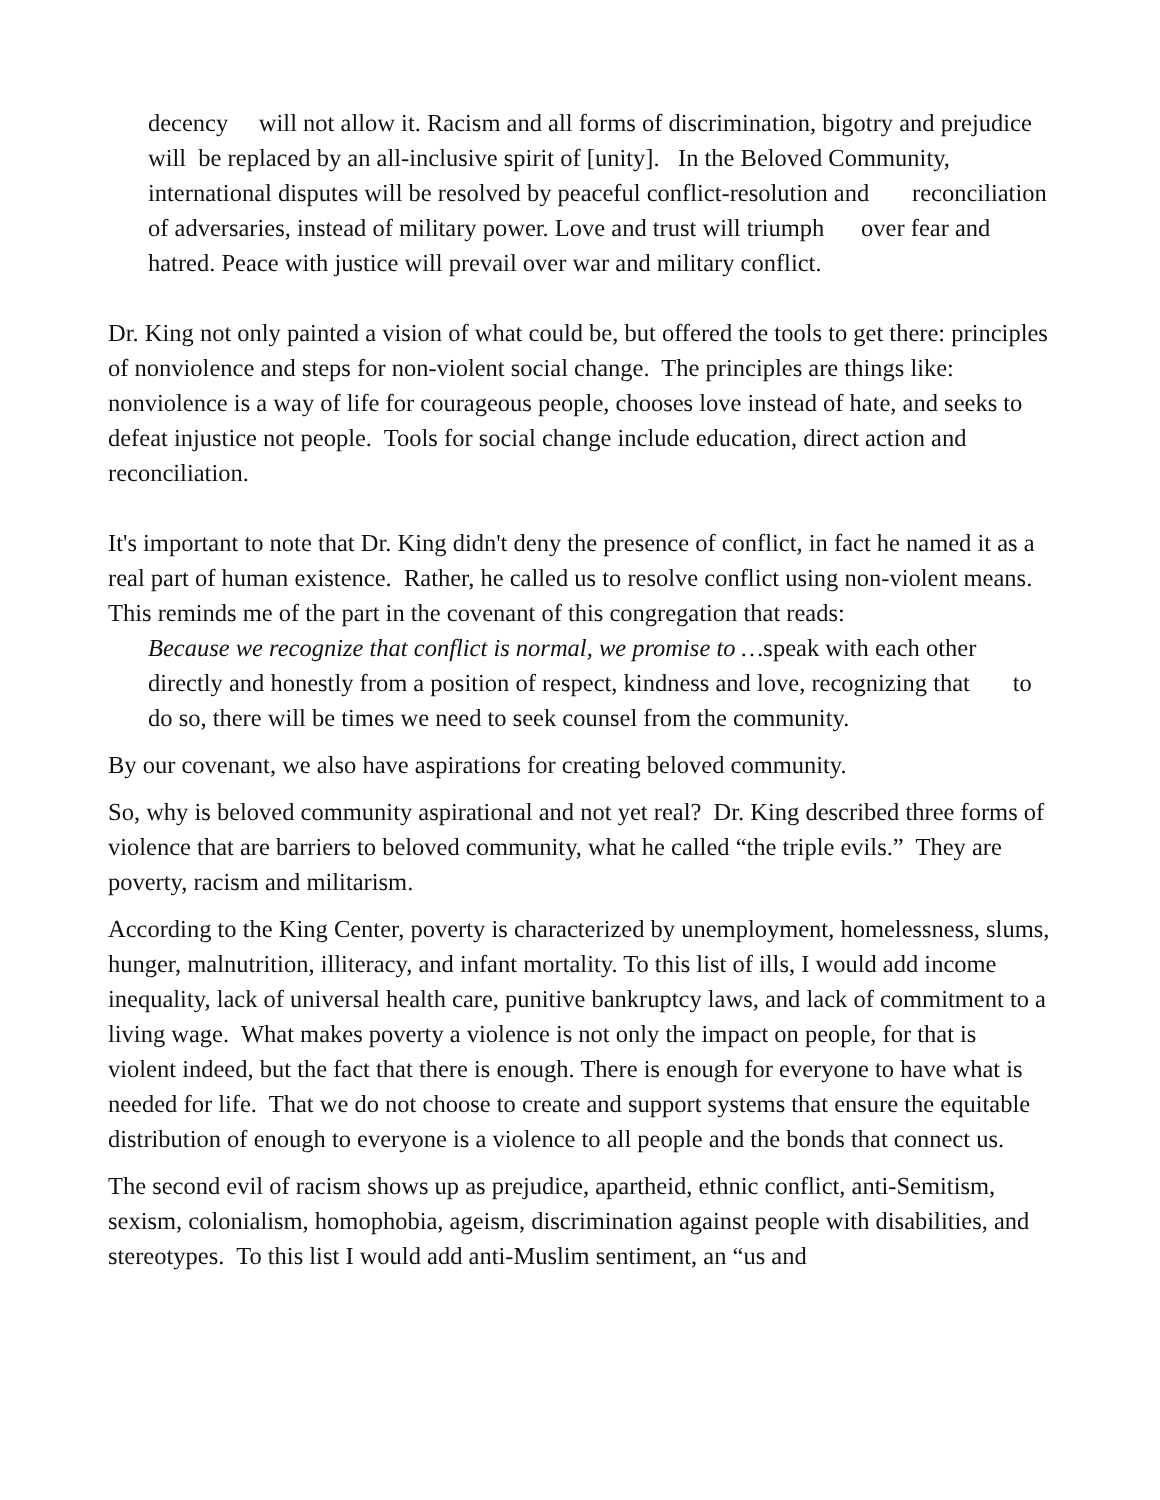decency will not allow it. Racism and all forms of discrimination, bigotry and prejudice will be replaced by an all-inclusive spirit of [unity]. In the Beloved Community, international disputes will be resolved by peaceful conflict-resolution and reconciliation of adversaries, instead of military power. Love and trust will triumph over fear and hatred. Peace with justice will prevail over war and military conflict.
Dr. King not only painted a vision of what could be, but offered the tools to get there: principles of nonviolence and steps for non-violent social change. The principles are things like: nonviolence is a way of life for courageous people, chooses love instead of hate, and seeks to defeat injustice not people. Tools for social change include education, direct action and reconciliation.
It's important to note that Dr. King didn't deny the presence of conflict, in fact he named it as a real part of human existence. Rather, he called us to resolve conflict using non-violent means. This reminds me of the part in the covenant of this congregation that reads:
Because we recognize that conflict is normal, we promise to …speak with each other directly and honestly from a position of respect, kindness and love, recognizing that to do so, there will be times we need to seek counsel from the community.
By our covenant, we also have aspirations for creating beloved community.
So, why is beloved community aspirational and not yet real? Dr. King described three forms of violence that are barriers to beloved community, what he called “the triple evils.” They are poverty, racism and militarism.
According to the King Center, poverty is characterized by unemployment, homelessness, slums, hunger, malnutrition, illiteracy, and infant mortality. To this list of ills, I would add income inequality, lack of universal health care, punitive bankruptcy laws, and lack of commitment to a living wage. What makes poverty a violence is not only the impact on people, for that is violent indeed, but the fact that there is enough. There is enough for everyone to have what is needed for life. That we do not choose to create and support systems that ensure the equitable distribution of enough to everyone is a violence to all people and the bonds that connect us.
The second evil of racism shows up as prejudice, apartheid, ethnic conflict, anti-Semitism, sexism, colonialism, homophobia, ageism, discrimination against people with disabilities, and stereotypes. To this list I would add anti-Muslim sentiment, an “us and